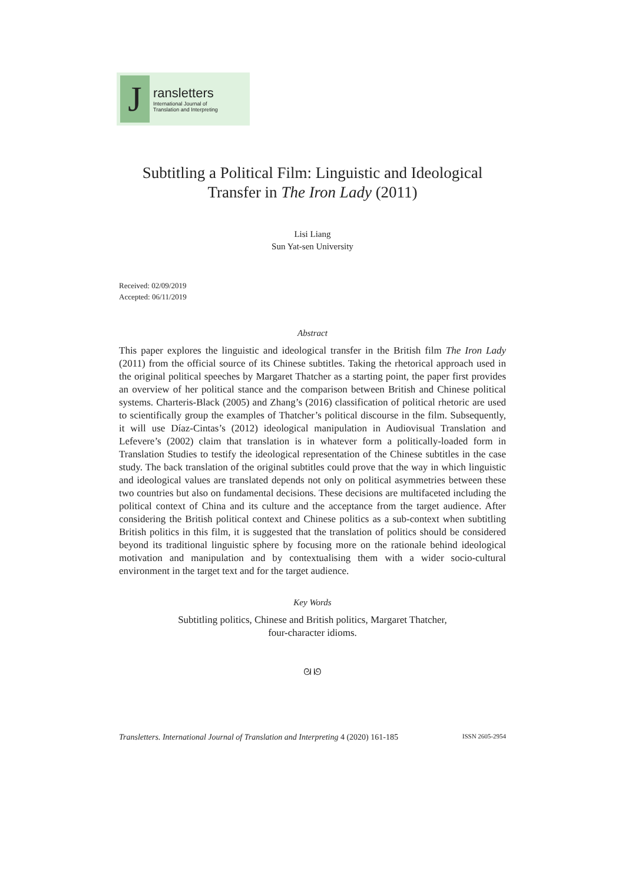J
ransletters
International Journal of
Translation and Interpreting
Subtitling a Political Film: Linguistic and Ideological
Transfer in The Iron Lady (2011)
Lisi Liang
Sun Yat-sen University
Received: 02/09/2019
Accepted: 06/11/2019
Abstract
This paper explores the linguistic and ideological transfer in the British film The Iron Lady (2011) from the official source of its Chinese subtitles. Taking the rhetorical approach used in the original political speeches by Margaret Thatcher as a starting point, the paper first provides an overview of her political stance and the comparison between British and Chinese political systems. Charteris-Black (2005) and Zhang’s (2016) classification of political rhetoric are used to scientifically group the examples of Thatcher’s political discourse in the film. Subsequently, it will use Díaz-Cintas’s (2012) ideological manipulation in Audiovisual Translation and Lefevere’s (2002) claim that translation is in whatever form a politically-loaded form in Translation Studies to testify the ideological representation of the Chinese subtitles in the case study. The back translation of the original subtitles could prove that the way in which linguistic and ideological values are translated depends not only on political asymmetries between these two countries but also on fundamental decisions. These decisions are multifaceted including the political context of China and its culture and the acceptance from the target audience. After considering the British political context and Chinese politics as a sub-context when subtitling British politics in this film, it is suggested that the translation of politics should be considered beyond its traditional linguistic sphere by focusing more on the rationale behind ideological motivation and manipulation and by contextualising them with a wider socio-cultural environment in the target text and for the target audience.
Key Words
Subtitling politics, Chinese and British politics, Margaret Thatcher,
four-character idioms.
ᘛ ᘚ
Transletters. International Journal of Translation and Interpreting 4 (2020) 161-185 ISSN 2605-2954